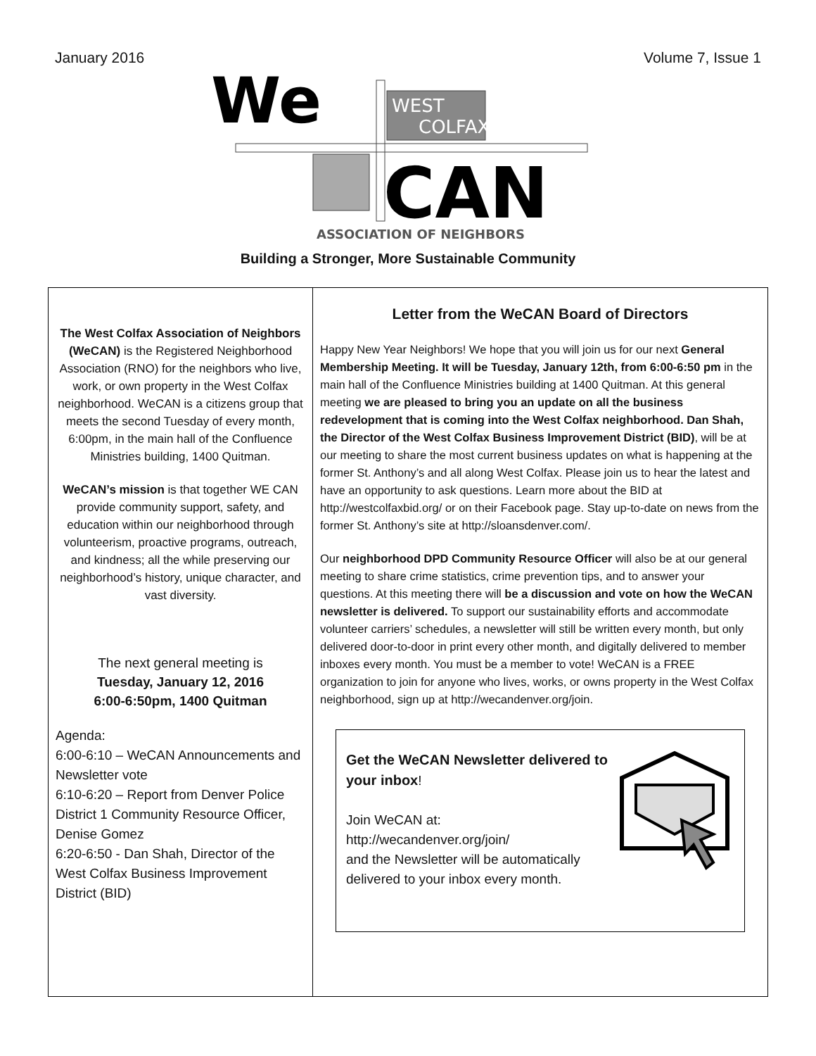January 2016 Volume 7, Issue 1
WEST
COLFAX
We
CAN
ASSOCIATION OF NEIGHBORS
Building a Stronger, More Sustainable Community
The West Colfax Association of Neighbors (WeCAN) is the Registered Neighborhood Association (RNO) for the neighbors who live, work, or own property in the West Colfax neighborhood. WeCAN is a citizens group that meets the second Tuesday of every month, 6:00pm, in the main hall of the Confluence Ministries building, 1400 Quitman.
WeCAN’s mission is that together WE CAN provide community support, safety, and education within our neighborhood through volunteerism, proactive programs, outreach, and kindness; all the while preserving our neighborhood’s history, unique character, and vast diversity.
The next general meeting is
Tuesday, January 12, 2016
6:00-6:50pm, 1400 Quitman
Agenda:
6:00-6:10 – WeCAN Announcements and Newsletter vote
6:10-6:20 – Report from Denver Police District 1 Community Resource Officer, Denise Gomez
6:20-6:50 - Dan Shah, Director of the West Colfax Business Improvement District (BID)
Letter from the WeCAN Board of Directors
Happy New Year Neighbors! We hope that you will join us for our next General Membership Meeting. It will be Tuesday, January 12th, from 6:00-6:50 pm in the main hall of the Confluence Ministries building at 1400 Quitman. At this general meeting we are pleased to bring you an update on all the business redevelopment that is coming into the West Colfax neighborhood. Dan Shah, the Director of the West Colfax Business Improvement District (BID), will be at our meeting to share the most current business updates on what is happening at the former St. Anthony’s and all along West Colfax. Please join us to hear the latest and have an opportunity to ask questions. Learn more about the BID at http://westcolfaxbid.org/ or on their Facebook page. Stay up-to-date on news from the former St. Anthony’s site at http://sloansdenver.com/.
Our neighborhood DPD Community Resource Officer will also be at our general meeting to share crime statistics, crime prevention tips, and to answer your questions. At this meeting there will be a discussion and vote on how the WeCAN newsletter is delivered. To support our sustainability efforts and accommodate volunteer carriers’ schedules, a newsletter will still be written every month, but only delivered door-to-door in print every other month, and digitally delivered to member inboxes every month. You must be a member to vote! WeCAN is a FREE organization to join for anyone who lives, works, or owns property in the West Colfax neighborhood, sign up at http://wecandenver.org/join.
Get the WeCAN Newsletter delivered to your inbox!
Join WeCAN at:
http://wecandenver.org/join/
and the Newsletter will be automatically delivered to your inbox every month.